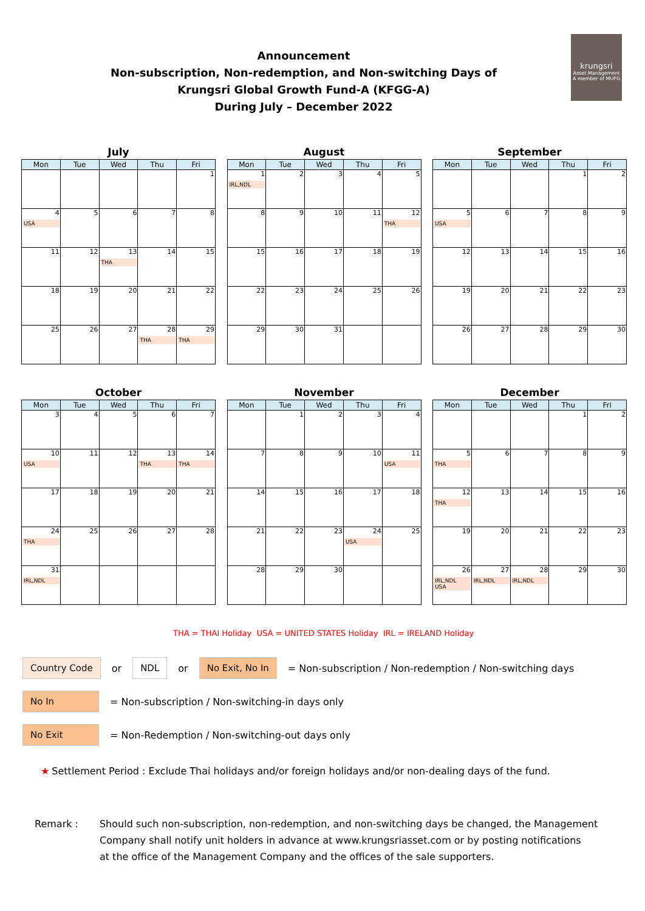Announcement
Non-subscription, Non-redemption, and Non-switching Days of
Krungsri Global Growth Fund-A (KFGG-A)
During July – December 2022
krungsri
Asset Management
A member of MUFG
July
| Mon | Tue | Wed | Thu | Fri |
| --- | --- | --- | --- | --- |
| | | | | 1 |
| 4 USA | 5 | 6 | 7 | 8 |
| 11 | 12 | 13 THA | 14 | 15 |
| 18 | 19 | 20 | 21 | 22 |
| 25 | 26 | 27 | 28 THA | 29 THA |
August
| Mon | Tue | Wed | Thu | Fri |
| --- | --- | --- | --- | --- |
| 1 IRL,NDL | 2 | 3 | 4 | 5 |
| 8 | 9 | 10 | 11 | 12 THA |
| 15 | 16 | 17 | 18 | 19 |
| 22 | 23 | 24 | 25 | 26 |
| 29 | 30 | 31 | | |
September
| Mon | Tue | Wed | Thu | Fri |
| --- | --- | --- | --- | --- |
| | | | 1 | 2 |
| 5 USA | 6 | 7 | 8 | 9 |
| 12 | 13 | 14 | 15 | 16 |
| 19 | 20 | 21 | 22 | 23 |
| 26 | 27 | 28 | 29 | 30 |
October
| Mon | Tue | Wed | Thu | Fri |
| --- | --- | --- | --- | --- |
| 3 | 4 | 5 | 6 | 7 |
| 10 USA | 11 | 12 | 13 THA | 14 THA |
| 17 | 18 | 19 | 20 | 21 |
| 24 THA | 25 | 26 | 27 | 28 |
| 31 IRL,NDL | | | | |
November
| Mon | Tue | Wed | Thu | Fri |
| --- | --- | --- | --- | --- |
| | 1 | 2 | 3 | 4 |
| 7 | 8 | 9 | 10 | 11 USA |
| 14 | 15 | 16 | 17 | 18 |
| 21 | 22 | 23 | 24 USA | 25 |
| 28 | 29 | 30 | | |
December
| Mon | Tue | Wed | Thu | Fri |
| --- | --- | --- | --- | --- |
| | | | 1 | 2 |
| 5 THA | 6 | 7 | 8 | 9 |
| 12 THA | 13 | 14 | 15 | 16 |
| 19 | 20 | 21 | 22 | 23 |
| 26 IRL,NDL USA | 27 IRL,NDL | 28 IRL,NDL | 29 | 30 |
THA = THAI Holiday USA = UNITED STATES Holiday IRL = IRELAND Holiday
Country Code or NDL or No Exit, No In = Non-subscription / Non-redemption / Non-switching days
No In = Non-subscription / Non-switching-in days only
No Exit = Non-Redemption / Non-switching-out days only
★ Settlement Period : Exclude Thai holidays and/or foreign holidays and/or non-dealing days of the fund.
Remark : Should such non-subscription, non-redemption, and non-switching days be changed, the Management
Company shall notify unit holders in advance at www.krungsriasset.com or by posting notifications
at the office of the Management Company and the offices of the sale supporters.